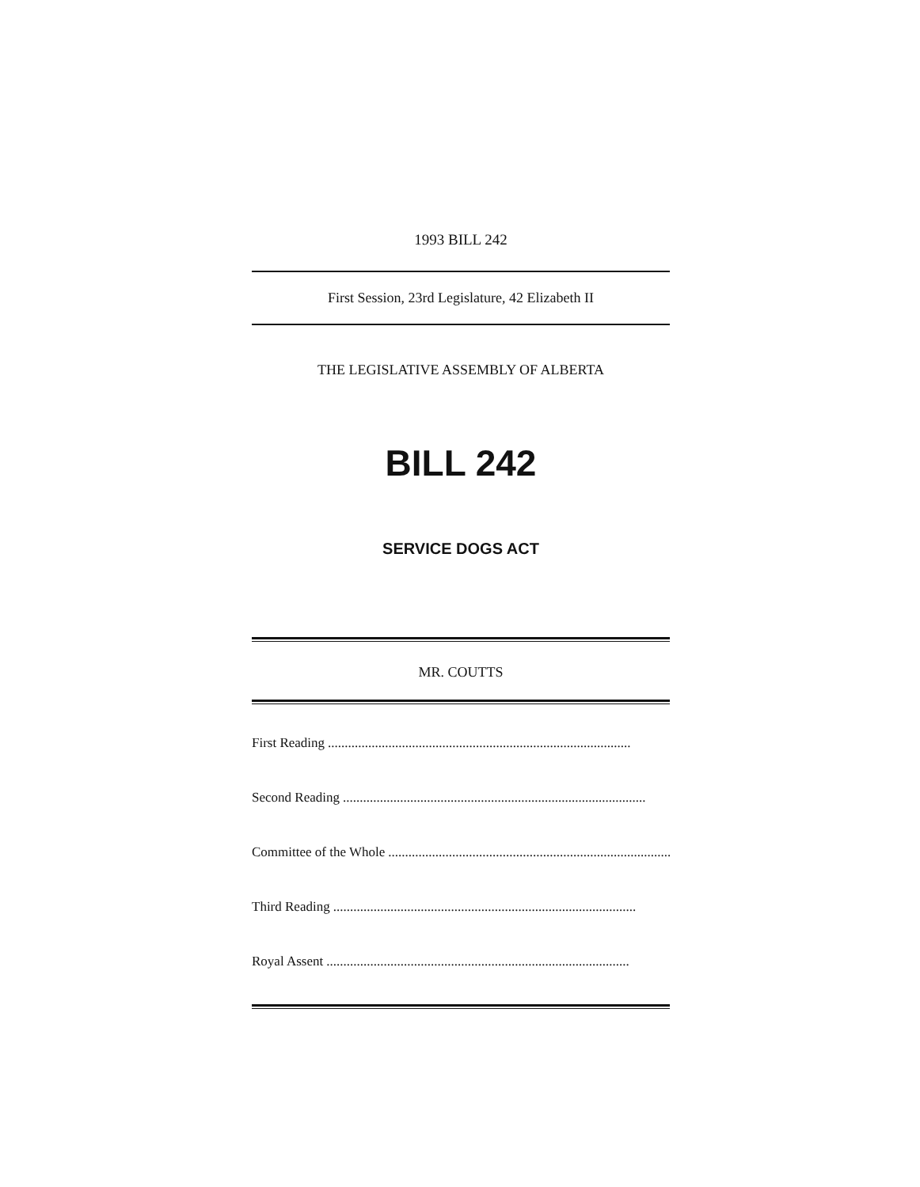1993 BILL 242
First Session, 23rd Legislature, 42 Elizabeth II
THE LEGISLATIVE ASSEMBLY OF ALBERTA
BILL 242
SERVICE DOGS ACT
MR. COUTTS
First Reading..........................................................................................
Second Reading..........................................................................................
Committee of the Whole..........................................................................................
Third Reading..........................................................................................
Royal Assent..........................................................................................